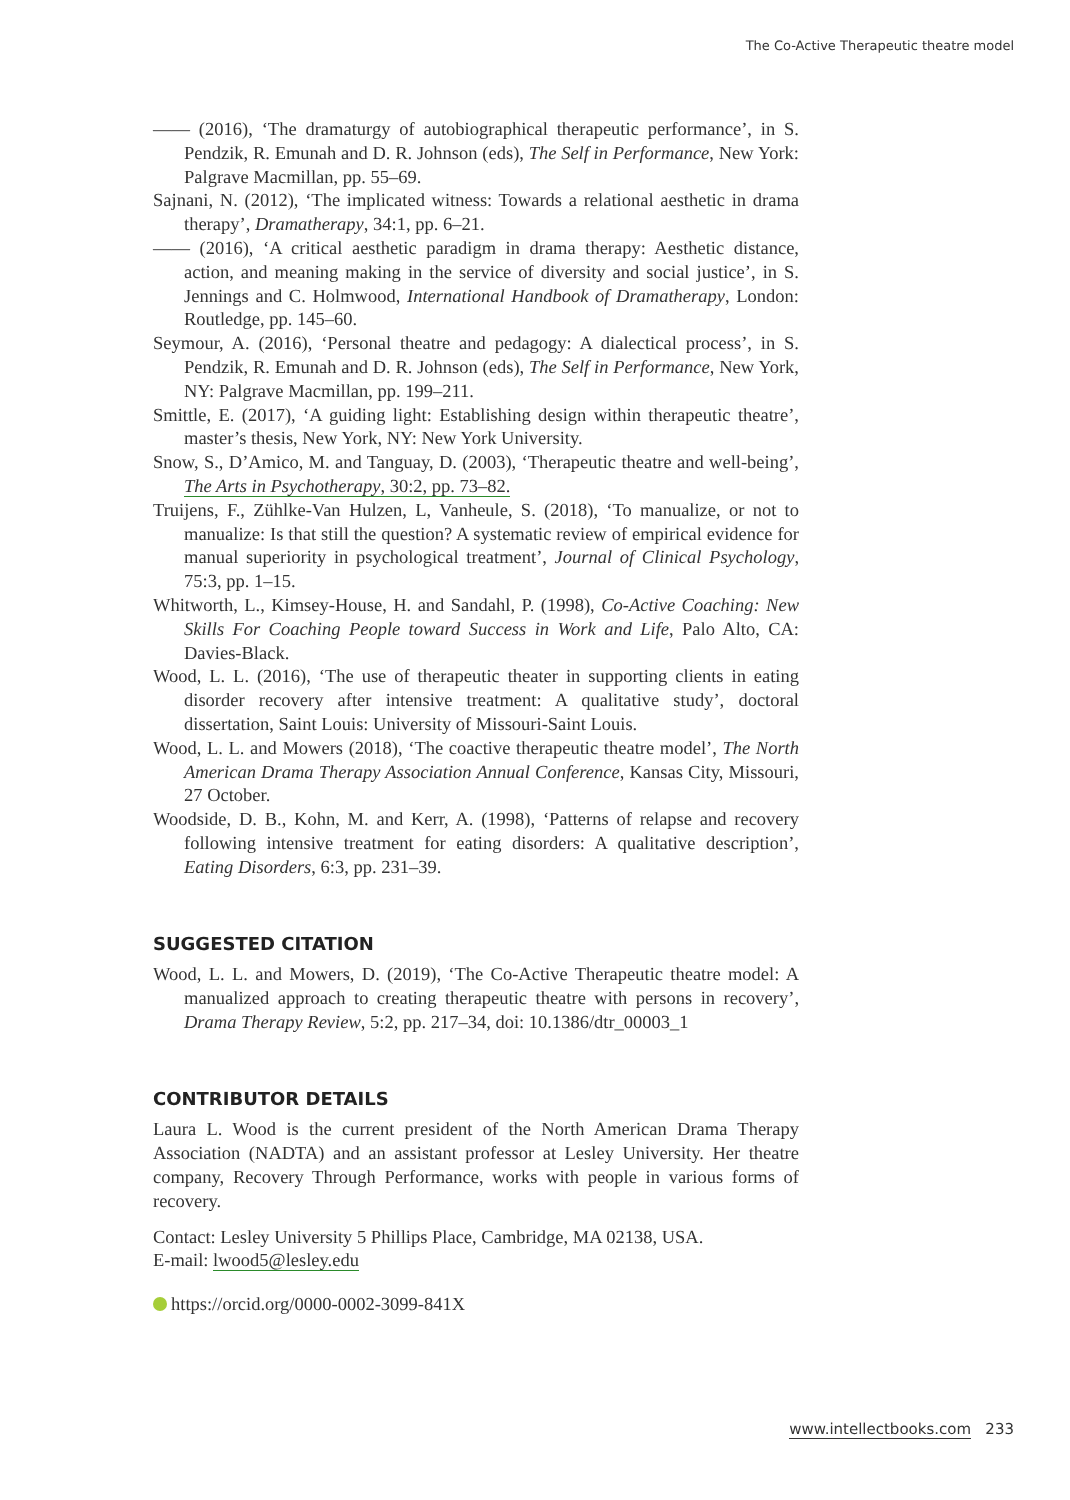The Co-Active Therapeutic theatre model
—— (2016), ‘The dramaturgy of autobiographical therapeutic performance’, in S. Pendzik, R. Emunah and D. R. Johnson (eds), The Self in Performance, New York: Palgrave Macmillan, pp. 55–69.
Sajnani, N. (2012), ‘The implicated witness: Towards a relational aesthetic in drama therapy’, Dramatherapy, 34:1, pp. 6–21.
—— (2016), ‘A critical aesthetic paradigm in drama therapy: Aesthetic distance, action, and meaning making in the service of diversity and social justice’, in S. Jennings and C. Holmwood, International Handbook of Dramatherapy, London: Routledge, pp. 145–60.
Seymour, A. (2016), ‘Personal theatre and pedagogy: A dialectical process’, in S. Pendzik, R. Emunah and D. R. Johnson (eds), The Self in Performance, New York, NY: Palgrave Macmillan, pp. 199–211.
Smittle, E. (2017), ‘A guiding light: Establishing design within therapeutic theatre’, master’s thesis, New York, NY: New York University.
Snow, S., D’Amico, M. and Tanguay, D. (2003), ‘Therapeutic theatre and well-being’, The Arts in Psychotherapy, 30:2, pp. 73–82.
Truijens, F., Zühlke-Van Hulzen, L, Vanheule, S. (2018), ‘To manualize, or not to manualize: Is that still the question? A systematic review of empirical evidence for manual superiority in psychological treatment’, Journal of Clinical Psychology, 75:3, pp. 1–15.
Whitworth, L., Kimsey-House, H. and Sandahl, P. (1998), Co-Active Coaching: New Skills For Coaching People toward Success in Work and Life, Palo Alto, CA: Davies-Black.
Wood, L. L. (2016), ‘The use of therapeutic theater in supporting clients in eating disorder recovery after intensive treatment: A qualitative study’, doctoral dissertation, Saint Louis: University of Missouri-Saint Louis.
Wood, L. L. and Mowers (2018), ‘The coactive therapeutic theatre model’, The North American Drama Therapy Association Annual Conference, Kansas City, Missouri, 27 October.
Woodside, D. B., Kohn, M. and Kerr, A. (1998), ‘Patterns of relapse and recovery following intensive treatment for eating disorders: A qualitative description’, Eating Disorders, 6:3, pp. 231–39.
SUGGESTED CITATION
Wood, L. L. and Mowers, D. (2019), ‘The Co-Active Therapeutic theatre model: A manualized approach to creating therapeutic theatre with persons in recovery’, Drama Therapy Review, 5:2, pp. 217–34, doi: 10.1386/dtr_00003_1
CONTRIBUTOR DETAILS
Laura L. Wood is the current president of the North American Drama Therapy Association (NADTA) and an assistant professor at Lesley University. Her theatre company, Recovery Through Performance, works with people in various forms of recovery.
Contact: Lesley University 5 Phillips Place, Cambridge, MA 02138, USA.
E-mail: lwood5@lesley.edu
https://orcid.org/0000-0002-3099-841X
www.intellectbooks.com 233